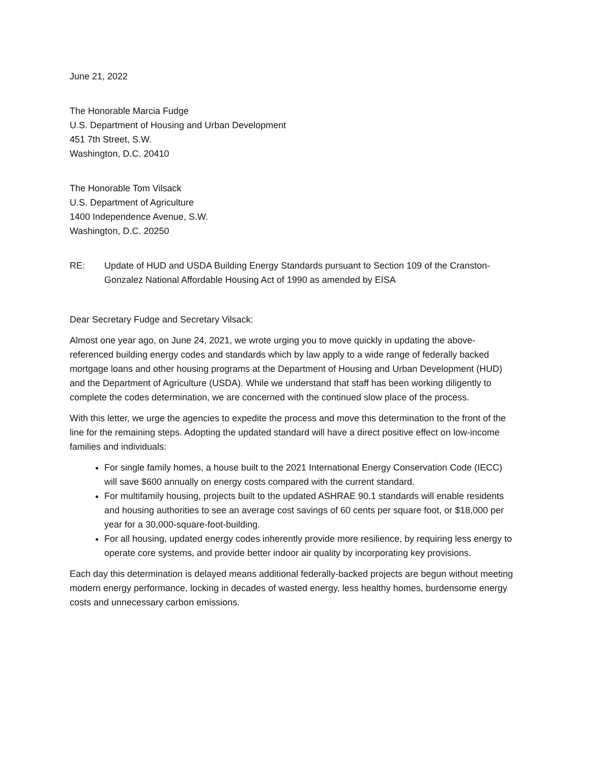June 21, 2022
The Honorable Marcia Fudge
U.S. Department of Housing and Urban Development
451 7th Street, S.W.
Washington, D.C. 20410
The Honorable Tom Vilsack
U.S. Department of Agriculture
1400 Independence Avenue, S.W.
Washington, D.C. 20250
RE: Update of HUD and USDA Building Energy Standards pursuant to Section 109 of the Cranston-Gonzalez National Affordable Housing Act of 1990 as amended by EISA
Dear Secretary Fudge and Secretary Vilsack:
Almost one year ago, on June 24, 2021, we wrote urging you to move quickly in updating the above-referenced building energy codes and standards which by law apply to a wide range of federally backed mortgage loans and other housing programs at the Department of Housing and Urban Development (HUD) and the Department of Agriculture (USDA). While we understand that staff has been working diligently to complete the codes determination, we are concerned with the continued slow place of the process.
With this letter, we urge the agencies to expedite the process and move this determination to the front of the line for the remaining steps. Adopting the updated standard will have a direct positive effect on low-income families and individuals:
For single family homes, a house built to the 2021 International Energy Conservation Code (IECC) will save $600 annually on energy costs compared with the current standard.
For multifamily housing, projects built to the updated ASHRAE 90.1 standards will enable residents and housing authorities to see an average cost savings of 60 cents per square foot, or $18,000 per year for a 30,000-square-foot-building.
For all housing, updated energy codes inherently provide more resilience, by requiring less energy to operate core systems, and provide better indoor air quality by incorporating key provisions.
Each day this determination is delayed means additional federally-backed projects are begun without meeting modern energy performance, locking in decades of wasted energy, less healthy homes, burdensome energy costs and unnecessary carbon emissions.